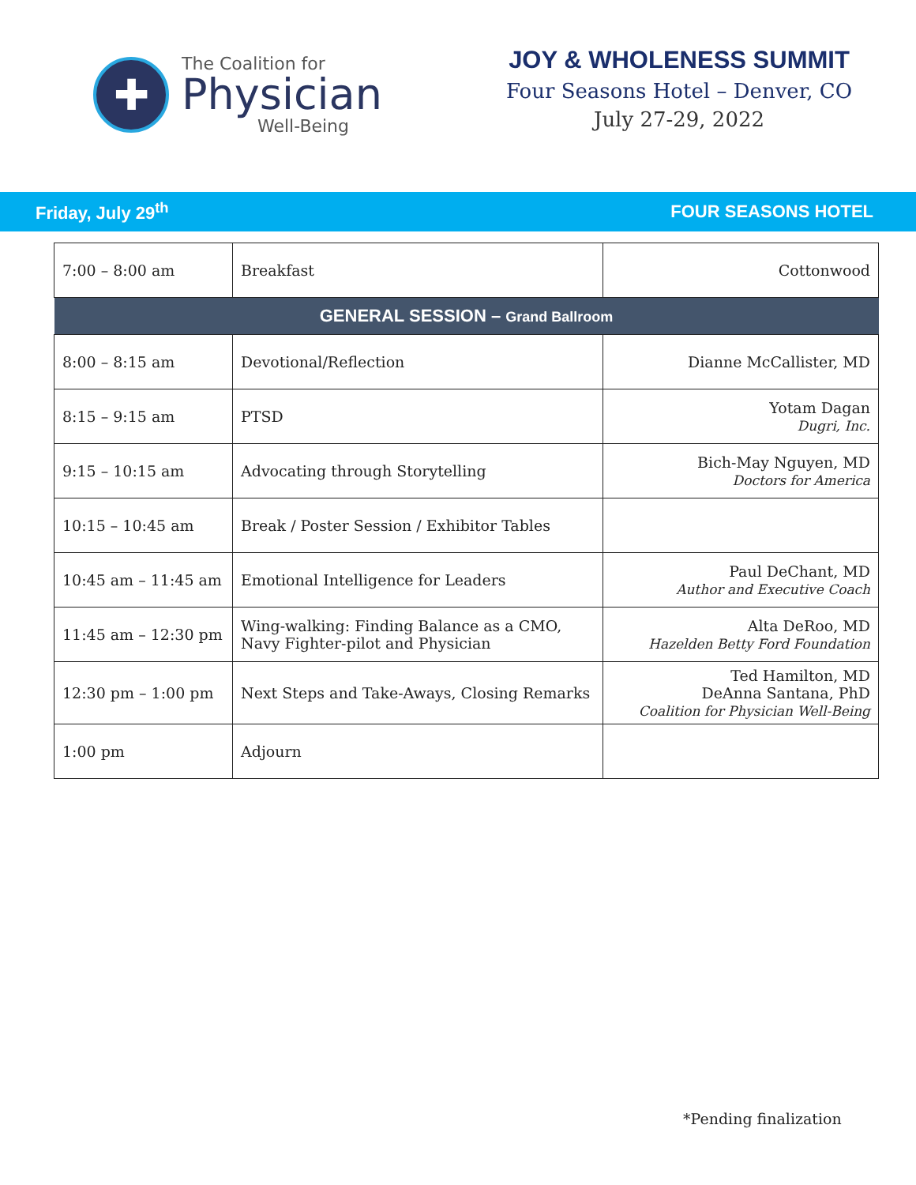✚
The Coalition for
Physician
Well-Being
JOY & WHOLENESS SUMMIT
Four Seasons Hotel – Denver, CO
July 27-29, 2022
Friday, July 29<sup>th</sup> FOUR SEASONS HOTEL
| 7:00 – 8:00 am | Breakfast | Cottonwood |
| GENERAL SESSION – Grand Ballroom | | |
| 8:00 – 8:15 am | Devotional/Reflection | Dianne McCallister, MD |
| 8:15 – 9:15 am | PTSD | Yotam Dagan Dugri, Inc. |
| 9:15 – 10:15 am | Advocating through Storytelling | Bich-May Nguyen, MD Doctors for America |
| 10:15 – 10:45 am | Break / Poster Session / Exhibitor Tables | |
| 10:45 am – 11:45 am | Emotional Intelligence for Leaders | Paul DeChant, MD Author and Executive Coach |
| 11:45 am – 12:30 pm | Wing-walking: Finding Balance as a CMO, Navy Fighter-pilot and Physician | Alta DeRoo, MD Hazelden Betty Ford Foundation |
| 12:30 pm – 1:00 pm | Next Steps and Take-Aways, Closing Remarks | Ted Hamilton, MD DeAnna Santana, PhD Coalition for Physician Well-Being |
| 1:00 pm | Adjourn | |
*Pending finalization